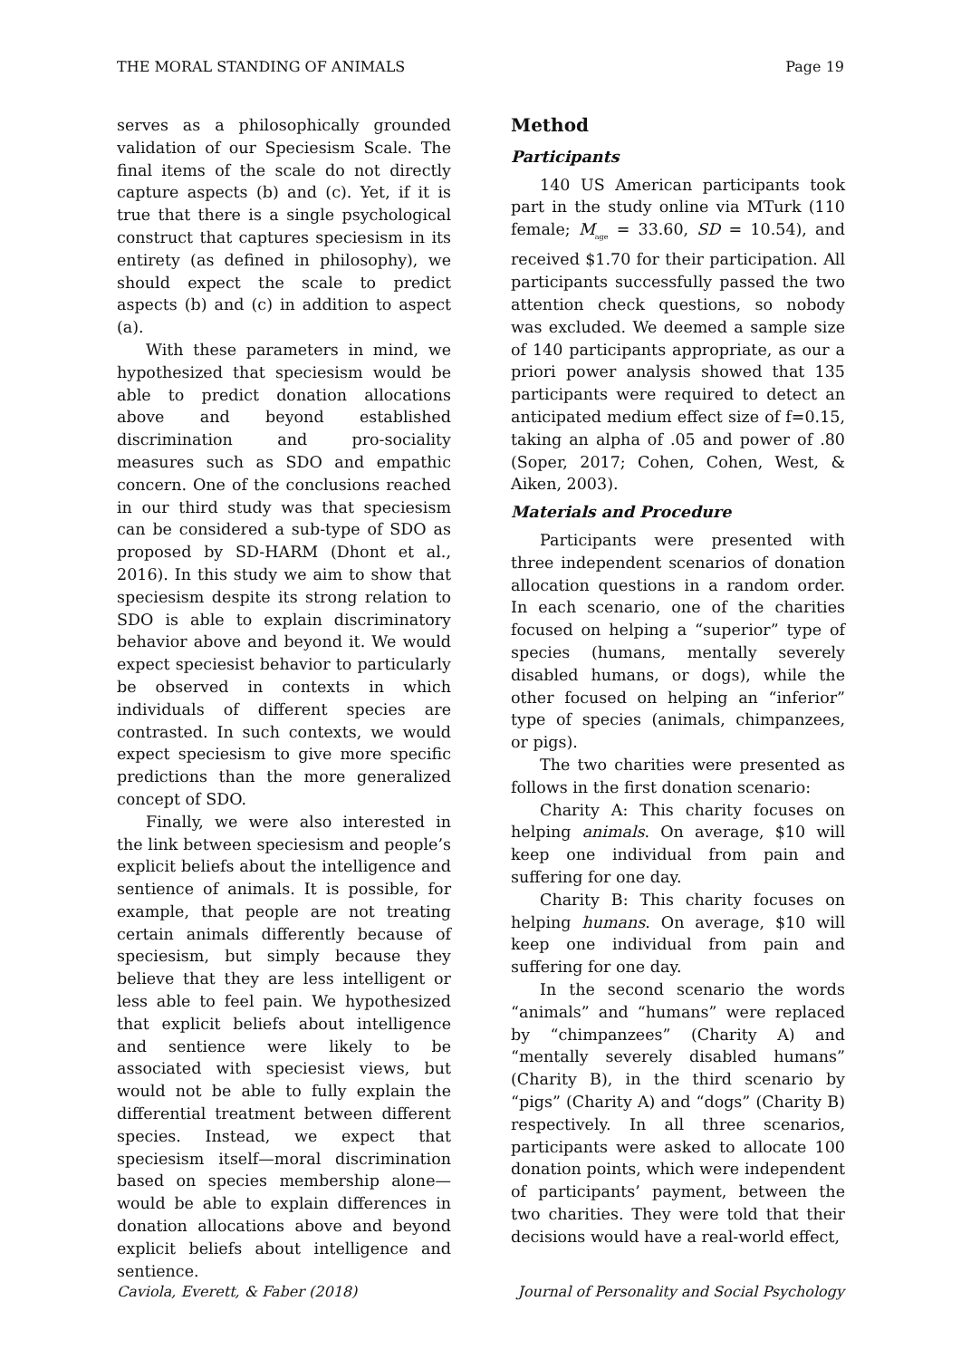THE MORAL STANDING OF ANIMALS Page 19
serves as a philosophically grounded validation of our Speciesism Scale. The final items of the scale do not directly capture aspects (b) and (c). Yet, if it is true that there is a single psychological construct that captures speciesism in its entirety (as defined in philosophy), we should expect the scale to predict aspects (b) and (c) in addition to aspect (a).
With these parameters in mind, we hypothesized that speciesism would be able to predict donation allocations above and beyond established discrimination and pro-sociality measures such as SDO and empathic concern. One of the conclusions reached in our third study was that speciesism can be considered a sub-type of SDO as proposed by SD-HARM (Dhont et al., 2016). In this study we aim to show that speciesism despite its strong relation to SDO is able to explain discriminatory behavior above and beyond it. We would expect speciesist behavior to particularly be observed in contexts in which individuals of different species are contrasted. In such contexts, we would expect speciesism to give more specific predictions than the more generalized concept of SDO.
Finally, we were also interested in the link between speciesism and people’s explicit beliefs about the intelligence and sentience of animals. It is possible, for example, that people are not treating certain animals differently because of speciesism, but simply because they believe that they are less intelligent or less able to feel pain. We hypothesized that explicit beliefs about intelligence and sentience were likely to be associated with speciesist views, but would not be able to fully explain the differential treatment between different species. Instead, we expect that speciesism itself—moral discrimination based on species membership alone—would be able to explain differences in donation allocations above and beyond explicit beliefs about intelligence and sentience.
Method
Participants
140 US American participants took part in the study online via MTurk (110 female; M<sub>age</sub> = 33.60, SD = 10.54), and received $1.70 for their participation. All participants successfully passed the two attention check questions, so nobody was excluded. We deemed a sample size of 140 participants appropriate, as our a priori power analysis showed that 135 participants were required to detect an anticipated medium effect size of f=0.15, taking an alpha of .05 and power of .80 (Soper, 2017; Cohen, Cohen, West, & Aiken, 2003).
Materials and Procedure
Participants were presented with three independent scenarios of donation allocation questions in a random order. In each scenario, one of the charities focused on helping a “superior” type of species (humans, mentally severely disabled humans, or dogs), while the other focused on helping an “inferior” type of species (animals, chimpanzees, or pigs).
The two charities were presented as follows in the first donation scenario:
Charity A: This charity focuses on helping animals. On average, $10 will keep one individual from pain and suffering for one day.
Charity B: This charity focuses on helping humans. On average, $10 will keep one individual from pain and suffering for one day.
In the second scenario the words “animals” and “humans” were replaced by “chimpanzees” (Charity A) and “mentally severely disabled humans” (Charity B), in the third scenario by “pigs” (Charity A) and “dogs” (Charity B) respectively. In all three scenarios, participants were asked to allocate 100 donation points, which were independent of participants’ payment, between the two charities. They were told that their decisions would have a real-world effect,
Caviola, Everett, & Faber (2018) Journal of Personality and Social Psychology